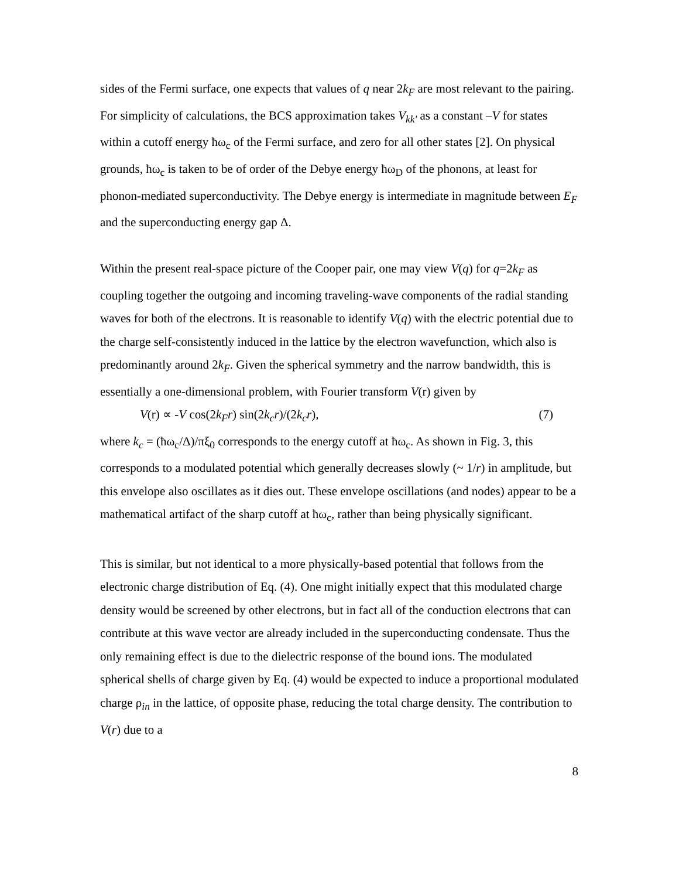sides of the Fermi surface, one expects that values of q near 2k<sub>F</sub> are most relevant to the pairing. For simplicity of calculations, the BCS approximation takes V<sub>kk'</sub> as a constant –V for states within a cutoff energy ħω<sub>c</sub> of the Fermi surface, and zero for all other states [2]. On physical grounds, ħω<sub>c</sub> is taken to be of order of the Debye energy ħω<sub>D</sub> of the phonons, at least for phonon-mediated superconductivity. The Debye energy is intermediate in magnitude between E<sub>F</sub> and the superconducting energy gap Δ.
Within the present real-space picture of the Cooper pair, one may view V(q) for q=2k<sub>F</sub> as coupling together the outgoing and incoming traveling-wave components of the radial standing waves for both of the electrons. It is reasonable to identify V(q) with the electric potential due to the charge self-consistently induced in the lattice by the electron wavefunction, which also is predominantly around 2k<sub>F</sub>. Given the spherical symmetry and the narrow bandwidth, this is essentially a one-dimensional problem, with Fourier transform V(r) given by
V(r) ∝ -V cos(2k<sub>F</sub>r) sin(2k<sub>c</sub>r)/(2k<sub>c</sub>r), (7)
where k<sub>c</sub> = (ħω<sub>c</sub>/Δ)/πξ<sub>0</sub> corresponds to the energy cutoff at ħω<sub>c</sub>. As shown in Fig. 3, this corresponds to a modulated potential which generally decreases slowly (~ 1/r) in amplitude, but this envelope also oscillates as it dies out. These envelope oscillations (and nodes) appear to be a mathematical artifact of the sharp cutoff at ħω<sub>c</sub>, rather than being physically significant.
This is similar, but not identical to a more physically-based potential that follows from the electronic charge distribution of Eq. (4). One might initially expect that this modulated charge density would be screened by other electrons, but in fact all of the conduction electrons that can contribute at this wave vector are already included in the superconducting condensate. Thus the only remaining effect is due to the dielectric response of the bound ions. The modulated spherical shells of charge given by Eq. (4) would be expected to induce a proportional modulated charge ρ<sub>in</sub> in the lattice, of opposite phase, reducing the total charge density. The contribution to V(r) due to a
8